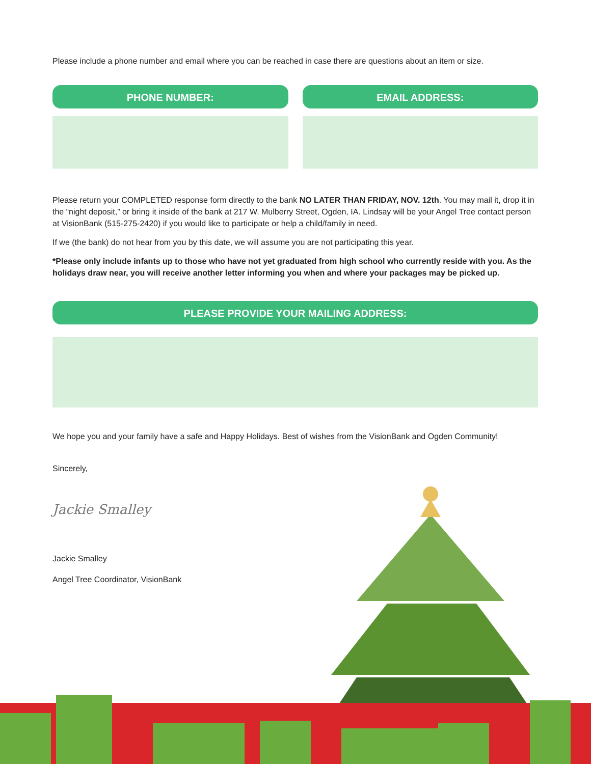Please include a phone number and email where you can be reached in case there are questions about an item or size.
PHONE NUMBER: EMAIL ADDRESS:
Please return your COMPLETED response form directly to the bank NO LATER THAN FRIDAY, NOV. 12th. You may mail it, drop it in the “night deposit,” or bring it inside of the bank at 217 W. Mulberry Street, Ogden, IA. Lindsay will be your Angel Tree contact person at VisionBank (515-275-2420) if you would like to participate or help a child/family in need.
If we (the bank) do not hear from you by this date, we will assume you are not participating this year.
*Please only include infants up to those who have not yet graduated from high school who currently reside with you. As the holidays draw near, you will receive another letter informing you when and where your packages may be picked up.
PLEASE PROVIDE YOUR MAILING ADDRESS:
We hope you and your family have a safe and Happy Holidays. Best of wishes from the VisionBank and Ogden Community!
Sincerely,
Jackie Smalley
Jackie Smalley
Angel Tree Coordinator, VisionBank